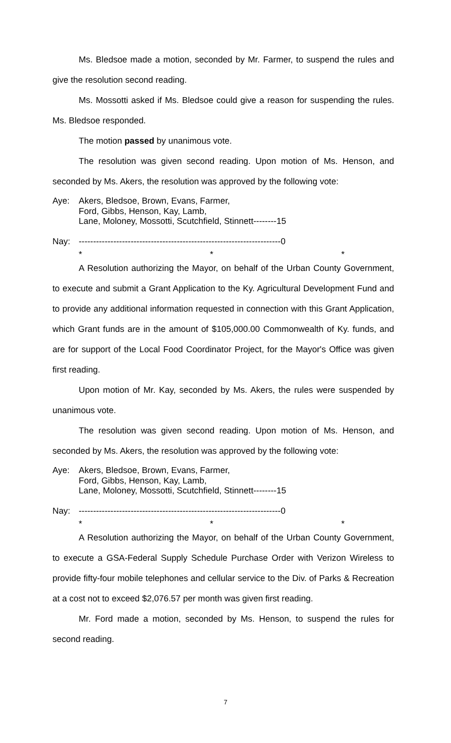Ms. Bledsoe made a motion, seconded by Mr. Farmer, to suspend the rules and give the resolution second reading.
Ms. Mossotti asked if Ms. Bledsoe could give a reason for suspending the rules. Ms. Bledsoe responded.
The motion passed by unanimous vote.
The resolution was given second reading. Upon motion of Ms. Henson, and seconded by Ms. Akers, the resolution was approved by the following vote:
Aye: Akers, Bledsoe, Brown, Evans, Farmer,
Ford, Gibbs, Henson, Kay, Lamb,
Lane, Moloney, Mossotti, Scutchfield, Stinnett--------15
Nay: ----------------------------------------------------------------------0
* * *
A Resolution authorizing the Mayor, on behalf of the Urban County Government, to execute and submit a Grant Application to the Ky. Agricultural Development Fund and to provide any additional information requested in connection with this Grant Application, which Grant funds are in the amount of $105,000.00 Commonwealth of Ky. funds, and are for support of the Local Food Coordinator Project, for the Mayor's Office was given first reading.
Upon motion of Mr. Kay, seconded by Ms. Akers, the rules were suspended by unanimous vote.
The resolution was given second reading. Upon motion of Ms. Henson, and seconded by Ms. Akers, the resolution was approved by the following vote:
Aye: Akers, Bledsoe, Brown, Evans, Farmer,
Ford, Gibbs, Henson, Kay, Lamb,
Lane, Moloney, Mossotti, Scutchfield, Stinnett--------15
Nay: ----------------------------------------------------------------------0
* * *
A Resolution authorizing the Mayor, on behalf of the Urban County Government, to execute a GSA-Federal Supply Schedule Purchase Order with Verizon Wireless to provide fifty-four mobile telephones and cellular service to the Div. of Parks & Recreation at a cost not to exceed $2,076.57 per month was given first reading.
Mr. Ford made a motion, seconded by Ms. Henson, to suspend the rules for second reading.
7